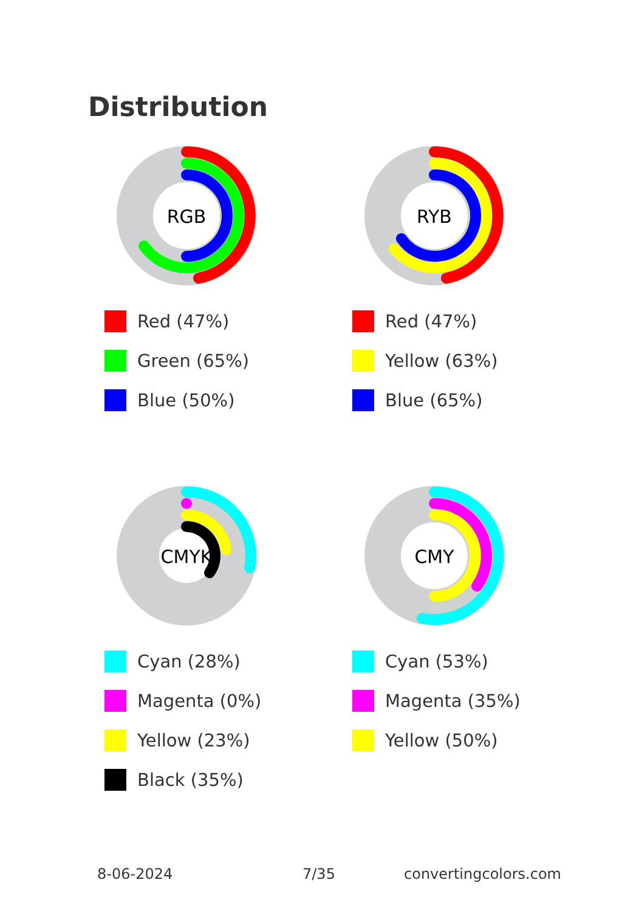Distribution
RGB
Red (47%)
Green (65%)
Blue (50%)
RYB
Red (47%)
Yellow (63%)
Blue (65%)
CMYK
Cyan (28%)
Magenta (0%)
Yellow (23%)
Black (35%)
CMY
Cyan (53%)
Magenta (35%)
Yellow (50%)
8-06-2024 7/35 convertingcolors.com